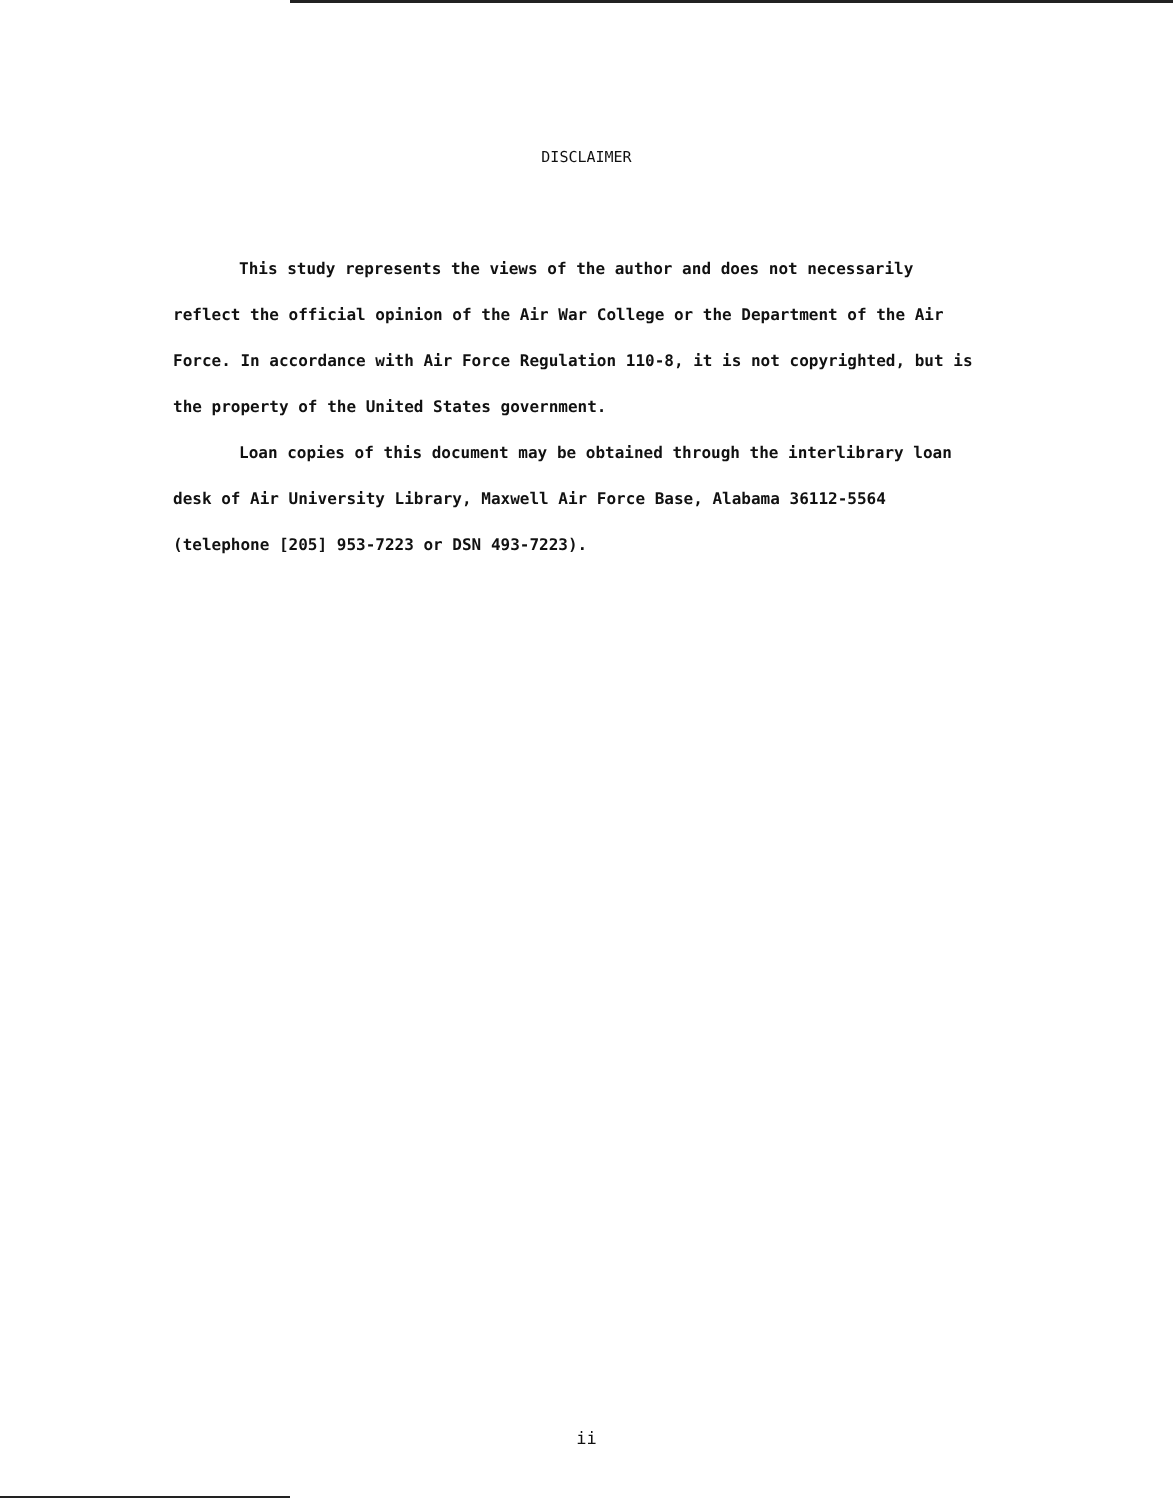DISCLAIMER
This study represents the views of the author and does not necessarily reflect the official opinion of the Air War College or the Department of the Air Force. In accordance with Air Force Regulation 110-8, it is not copyrighted, but is the property of the United States government.
Loan copies of this document may be obtained through the interlibrary loan desk of Air University Library, Maxwell Air Force Base, Alabama 36112-5564 (telephone [205] 953-7223 or DSN 493-7223).
ii